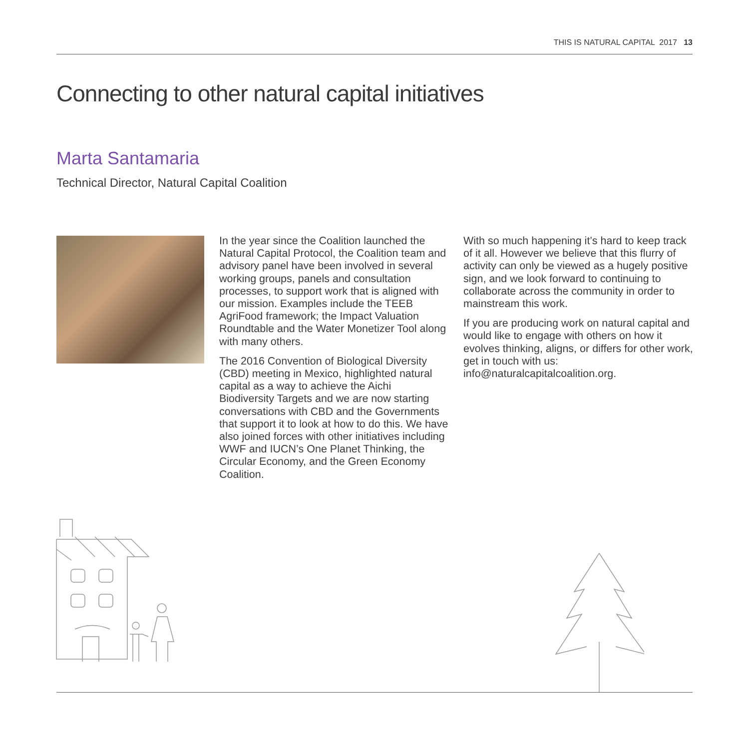THIS IS NATURAL CAPITAL 2017 13
Connecting to other natural capital initiatives
Marta Santamaria
Technical Director, Natural Capital Coalition
In the year since the Coalition launched the Natural Capital Protocol, the Coalition team and advisory panel have been involved in several working groups, panels and consultation processes, to support work that is aligned with our mission. Examples include the TEEB AgriFood framework; the Impact Valuation Roundtable and the Water Monetizer Tool along with many others.
The 2016 Convention of Biological Diversity (CBD) meeting in Mexico, highlighted natural capital as a way to achieve the Aichi Biodiversity Targets and we are now starting conversations with CBD and the Governments that support it to look at how to do this. We have also joined forces with other initiatives including WWF and IUCN’s One Planet Thinking, the Circular Economy, and the Green Economy Coalition.
With so much happening it’s hard to keep track of it all. However we believe that this flurry of activity can only be viewed as a hugely positive sign, and we look forward to continuing to collaborate across the community in order to mainstream this work.
If you are producing work on natural capital and would like to engage with others on how it evolves thinking, aligns, or differs for other work, get in touch with us: info@naturalcapitalcoalition.org.